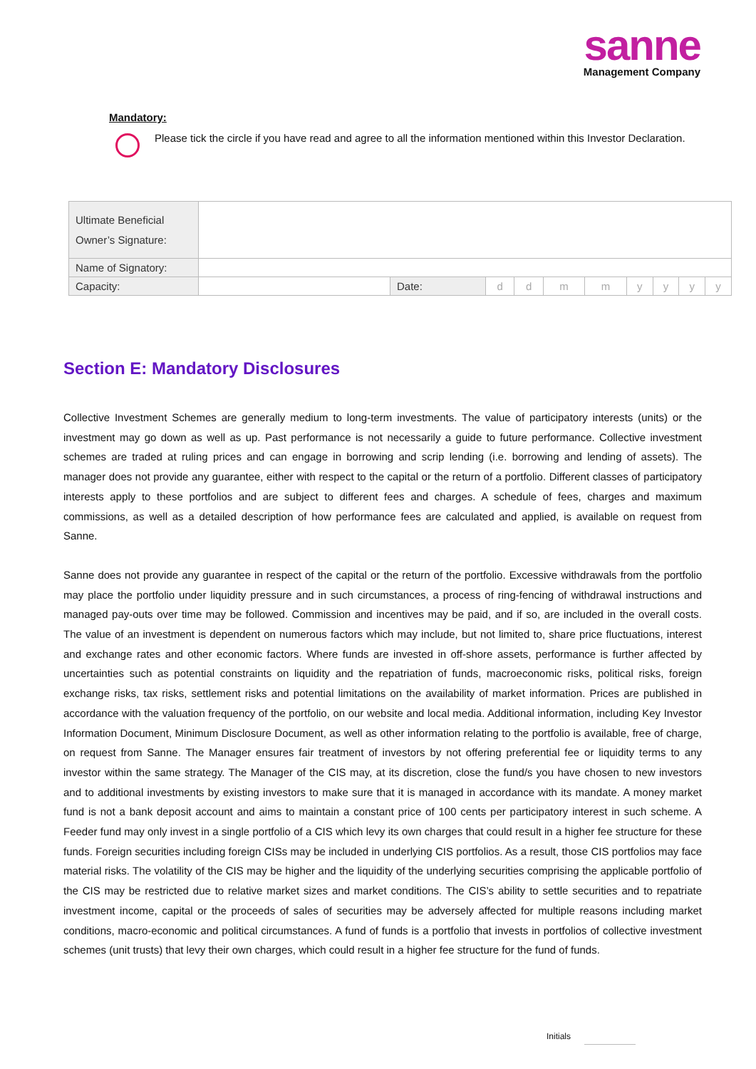sanne
Management Company
Mandatory:
Please tick the circle if you have read and agree to all the information mentioned within this Investor Declaration.
| Ultimate Beneficial Owner’s Signature: | | | | | | | | | | |
| Name of Signatory: | | | | | | | | | | |
| Capacity: | | Date: | d | d | m | m | y | y | y | y |
Section E: Mandatory Disclosures
Collective Investment Schemes are generally medium to long-term investments. The value of participatory interests (units) or the investment may go down as well as up. Past performance is not necessarily a guide to future performance. Collective investment schemes are traded at ruling prices and can engage in borrowing and scrip lending (i.e. borrowing and lending of assets). The manager does not provide any guarantee, either with respect to the capital or the return of a portfolio. Different classes of participatory interests apply to these portfolios and are subject to different fees and charges. A schedule of fees, charges and maximum commissions, as well as a detailed description of how performance fees are calculated and applied, is available on request from Sanne.
Sanne does not provide any guarantee in respect of the capital or the return of the portfolio. Excessive withdrawals from the portfolio may place the portfolio under liquidity pressure and in such circumstances, a process of ring-fencing of withdrawal instructions and managed pay-outs over time may be followed. Commission and incentives may be paid, and if so, are included in the overall costs. The value of an investment is dependent on numerous factors which may include, but not limited to, share price fluctuations, interest and exchange rates and other economic factors. Where funds are invested in off-shore assets, performance is further affected by uncertainties such as potential constraints on liquidity and the repatriation of funds, macroeconomic risks, political risks, foreign exchange risks, tax risks, settlement risks and potential limitations on the availability of market information. Prices are published in accordance with the valuation frequency of the portfolio, on our website and local media. Additional information, including Key Investor Information Document, Minimum Disclosure Document, as well as other information relating to the portfolio is available, free of charge, on request from Sanne. The Manager ensures fair treatment of investors by not offering preferential fee or liquidity terms to any investor within the same strategy. The Manager of the CIS may, at its discretion, close the fund/s you have chosen to new investors and to additional investments by existing investors to make sure that it is managed in accordance with its mandate. A money market fund is not a bank deposit account and aims to maintain a constant price of 100 cents per participatory interest in such scheme. A Feeder fund may only invest in a single portfolio of a CIS which levy its own charges that could result in a higher fee structure for these funds. Foreign securities including foreign CISs may be included in underlying CIS portfolios. As a result, those CIS portfolios may face material risks. The volatility of the CIS may be higher and the liquidity of the underlying securities comprising the applicable portfolio of the CIS may be restricted due to relative market sizes and market conditions. The CIS’s ability to settle securities and to repatriate investment income, capital or the proceeds of sales of securities may be adversely affected for multiple reasons including market conditions, macro-economic and political circumstances. A fund of funds is a portfolio that invests in portfolios of collective investment schemes (unit trusts) that levy their own charges, which could result in a higher fee structure for the fund of funds.
Initials